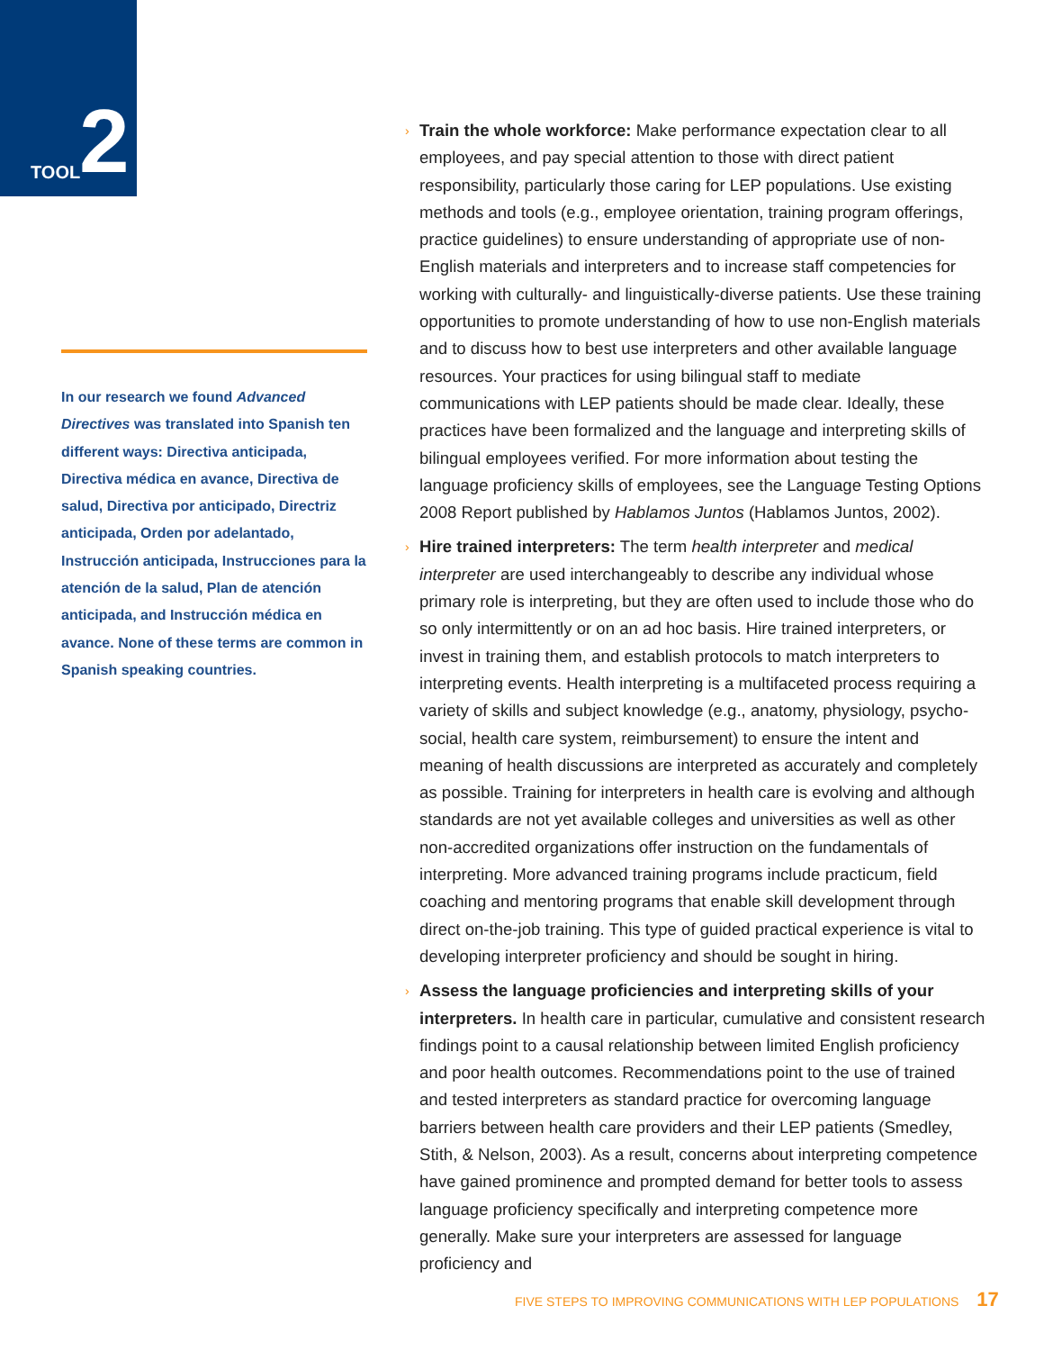TOOL 2
In our research we found Advanced Directives was translated into Spanish ten different ways: Directiva anticipada, Directiva médica en avance, Directiva de salud, Directiva por anticipado, Directriz anticipada, Orden por adelantado, Instrucción anticipada, Instrucciones para la atención de la salud, Plan de atención anticipada, and Instrucción médica en avance. None of these terms are common in Spanish speaking countries.
› Train the whole workforce: Make performance expectation clear to all employees, and pay special attention to those with direct patient responsibility, particularly those caring for LEP populations. Use existing methods and tools (e.g., employee orientation, training program offerings, practice guidelines) to ensure understanding of appropriate use of non-English materials and interpreters and to increase staff competencies for working with culturally- and linguistically-diverse patients. Use these training opportunities to promote understanding of how to use non-English materials and to discuss how to best use interpreters and other available language resources. Your practices for using bilingual staff to mediate communications with LEP patients should be made clear. Ideally, these practices have been formalized and the language and interpreting skills of bilingual employees verified. For more information about testing the language proficiency skills of employees, see the Language Testing Options 2008 Report published by Hablamos Juntos (Hablamos Juntos, 2002).
› Hire trained interpreters: The term health interpreter and medical interpreter are used interchangeably to describe any individual whose primary role is interpreting, but they are often used to include those who do so only intermittently or on an ad hoc basis. Hire trained interpreters, or invest in training them, and establish protocols to match interpreters to interpreting events. Health interpreting is a multifaceted process requiring a variety of skills and subject knowledge (e.g., anatomy, physiology, psycho-social, health care system, reimbursement) to ensure the intent and meaning of health discussions are interpreted as accurately and completely as possible. Training for interpreters in health care is evolving and although standards are not yet available colleges and universities as well as other non-accredited organizations offer instruction on the fundamentals of interpreting. More advanced training programs include practicum, field coaching and mentoring programs that enable skill development through direct on-the-job training. This type of guided practical experience is vital to developing interpreter proficiency and should be sought in hiring.
› Assess the language proficiencies and interpreting skills of your interpreters. In health care in particular, cumulative and consistent research findings point to a causal relationship between limited English proficiency and poor health outcomes. Recommendations point to the use of trained and tested interpreters as standard practice for overcoming language barriers between health care providers and their LEP patients (Smedley, Stith, & Nelson, 2003). As a result, concerns about interpreting competence have gained prominence and prompted demand for better tools to assess language proficiency specifically and interpreting competence more generally. Make sure your interpreters are assessed for language proficiency and
FIVE STEPS TO IMPROVING COMMUNICATIONS WITH LEP POPULATIONS 17